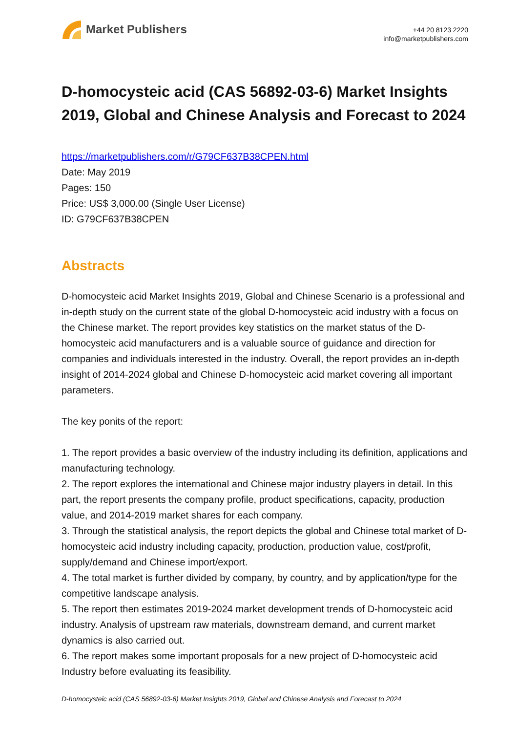Market Publishers
+44 20 8123 2220
info@marketpublishers.com
D-homocysteic acid (CAS 56892-03-6) Market Insights 2019, Global and Chinese Analysis and Forecast to 2024
https://marketpublishers.com/r/G79CF637B38CPEN.html
Date: May 2019
Pages: 150
Price: US$ 3,000.00 (Single User License)
ID: G79CF637B38CPEN
Abstracts
D-homocysteic acid Market Insights 2019, Global and Chinese Scenario is a professional and in-depth study on the current state of the global D-homocysteic acid industry with a focus on the Chinese market. The report provides key statistics on the market status of the D-homocysteic acid manufacturers and is a valuable source of guidance and direction for companies and individuals interested in the industry. Overall, the report provides an in-depth insight of 2014-2024 global and Chinese D-homocysteic acid market covering all important parameters.
The key ponits of the report:
1. The report provides a basic overview of the industry including its definition, applications and manufacturing technology.
2. The report explores the international and Chinese major industry players in detail. In this part, the report presents the company profile, product specifications, capacity, production value, and 2014-2019 market shares for each company.
3. Through the statistical analysis, the report depicts the global and Chinese total market of D-homocysteic acid industry including capacity, production, production value, cost/profit, supply/demand and Chinese import/export.
4. The total market is further divided by company, by country, and by application/type for the competitive landscape analysis.
5. The report then estimates 2019-2024 market development trends of D-homocysteic acid industry. Analysis of upstream raw materials, downstream demand, and current market dynamics is also carried out.
6. The report makes some important proposals for a new project of D-homocysteic acid Industry before evaluating its feasibility.
D-homocysteic acid (CAS 56892-03-6) Market Insights 2019, Global and Chinese Analysis and Forecast to 2024